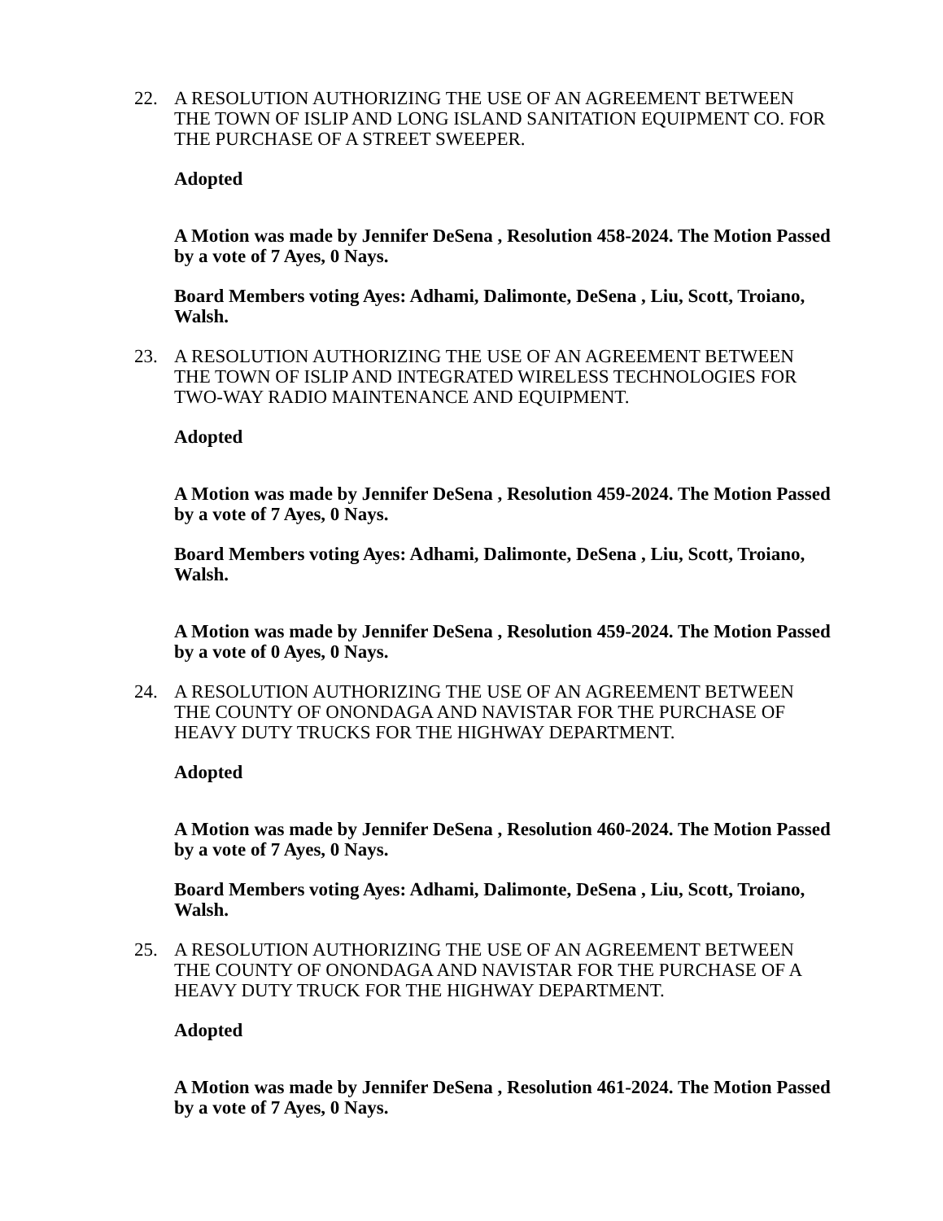22. A RESOLUTION AUTHORIZING THE USE OF AN AGREEMENT BETWEEN THE TOWN OF ISLIP AND LONG ISLAND SANITATION EQUIPMENT CO. FOR THE PURCHASE OF A STREET SWEEPER.
Adopted
A Motion was made by Jennifer DeSena , Resolution 458-2024. The Motion Passed by a vote of 7 Ayes, 0 Nays.
Board Members voting Ayes: Adhami, Dalimonte, DeSena , Liu, Scott, Troiano, Walsh.
23. A RESOLUTION AUTHORIZING THE USE OF AN AGREEMENT BETWEEN THE TOWN OF ISLIP AND INTEGRATED WIRELESS TECHNOLOGIES FOR TWO-WAY RADIO MAINTENANCE AND EQUIPMENT.
Adopted
A Motion was made by Jennifer DeSena , Resolution 459-2024. The Motion Passed by a vote of 7 Ayes, 0 Nays.
Board Members voting Ayes: Adhami, Dalimonte, DeSena , Liu, Scott, Troiano, Walsh.
A Motion was made by Jennifer DeSena , Resolution 459-2024. The Motion Passed by a vote of 0 Ayes, 0 Nays.
24. A RESOLUTION AUTHORIZING THE USE OF AN AGREEMENT BETWEEN THE COUNTY OF ONONDAGA AND NAVISTAR FOR THE PURCHASE OF HEAVY DUTY TRUCKS FOR THE HIGHWAY DEPARTMENT.
Adopted
A Motion was made by Jennifer DeSena , Resolution 460-2024. The Motion Passed by a vote of 7 Ayes, 0 Nays.
Board Members voting Ayes: Adhami, Dalimonte, DeSena , Liu, Scott, Troiano, Walsh.
25. A RESOLUTION AUTHORIZING THE USE OF AN AGREEMENT BETWEEN THE COUNTY OF ONONDAGA AND NAVISTAR FOR THE PURCHASE OF A HEAVY DUTY TRUCK FOR THE HIGHWAY DEPARTMENT.
Adopted
A Motion was made by Jennifer DeSena , Resolution 461-2024. The Motion Passed by a vote of 7 Ayes, 0 Nays.